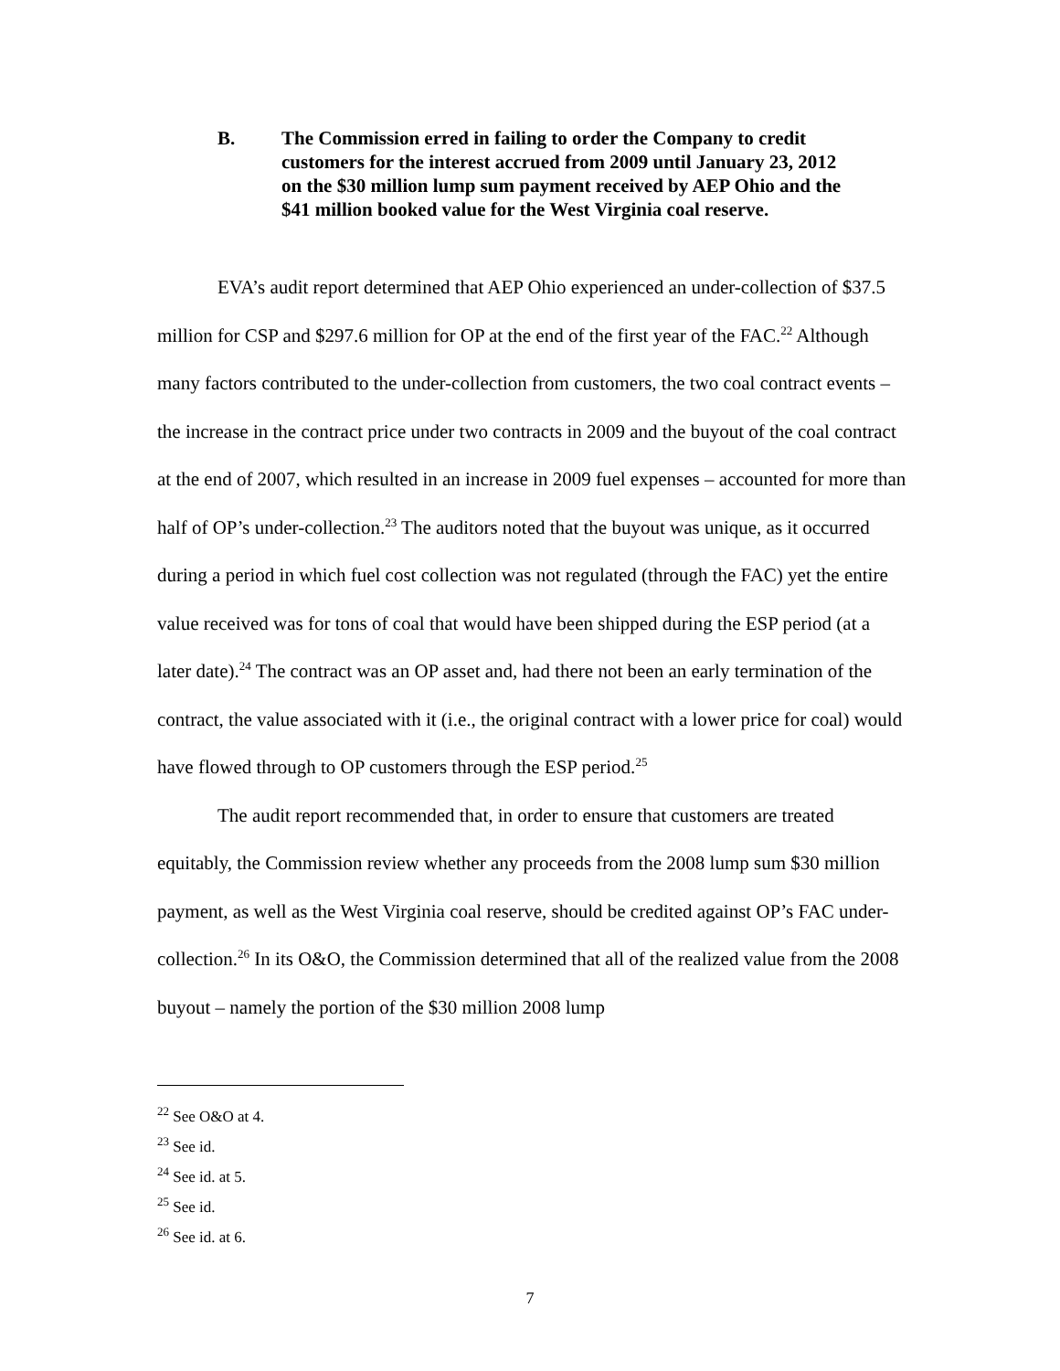B. The Commission erred in failing to order the Company to credit customers for the interest accrued from 2009 until January 23, 2012 on the $30 million lump sum payment received by AEP Ohio and the $41 million booked value for the West Virginia coal reserve.
EVA’s audit report determined that AEP Ohio experienced an under-collection of $37.5 million for CSP and $297.6 million for OP at the end of the first year of the FAC.<sup>22</sup> Although many factors contributed to the under-collection from customers, the two coal contract events – the increase in the contract price under two contracts in 2009 and the buyout of the coal contract at the end of 2007, which resulted in an increase in 2009 fuel expenses – accounted for more than half of OP’s under-collection.<sup>23</sup> The auditors noted that the buyout was unique, as it occurred during a period in which fuel cost collection was not regulated (through the FAC) yet the entire value received was for tons of coal that would have been shipped during the ESP period (at a later date).<sup>24</sup> The contract was an OP asset and, had there not been an early termination of the contract, the value associated with it (i.e., the original contract with a lower price for coal) would have flowed through to OP customers through the ESP period.<sup>25</sup>
The audit report recommended that, in order to ensure that customers are treated equitably, the Commission review whether any proceeds from the 2008 lump sum $30 million payment, as well as the West Virginia coal reserve, should be credited against OP’s FAC under-collection.<sup>26</sup> In its O&O, the Commission determined that all of the realized value from the 2008 buyout – namely the portion of the $30 million 2008 lump
<sup>22</sup> See O&O at 4.
<sup>23</sup> See id.
<sup>24</sup> See id. at 5.
<sup>25</sup> See id.
<sup>26</sup> See id. at 6.
7